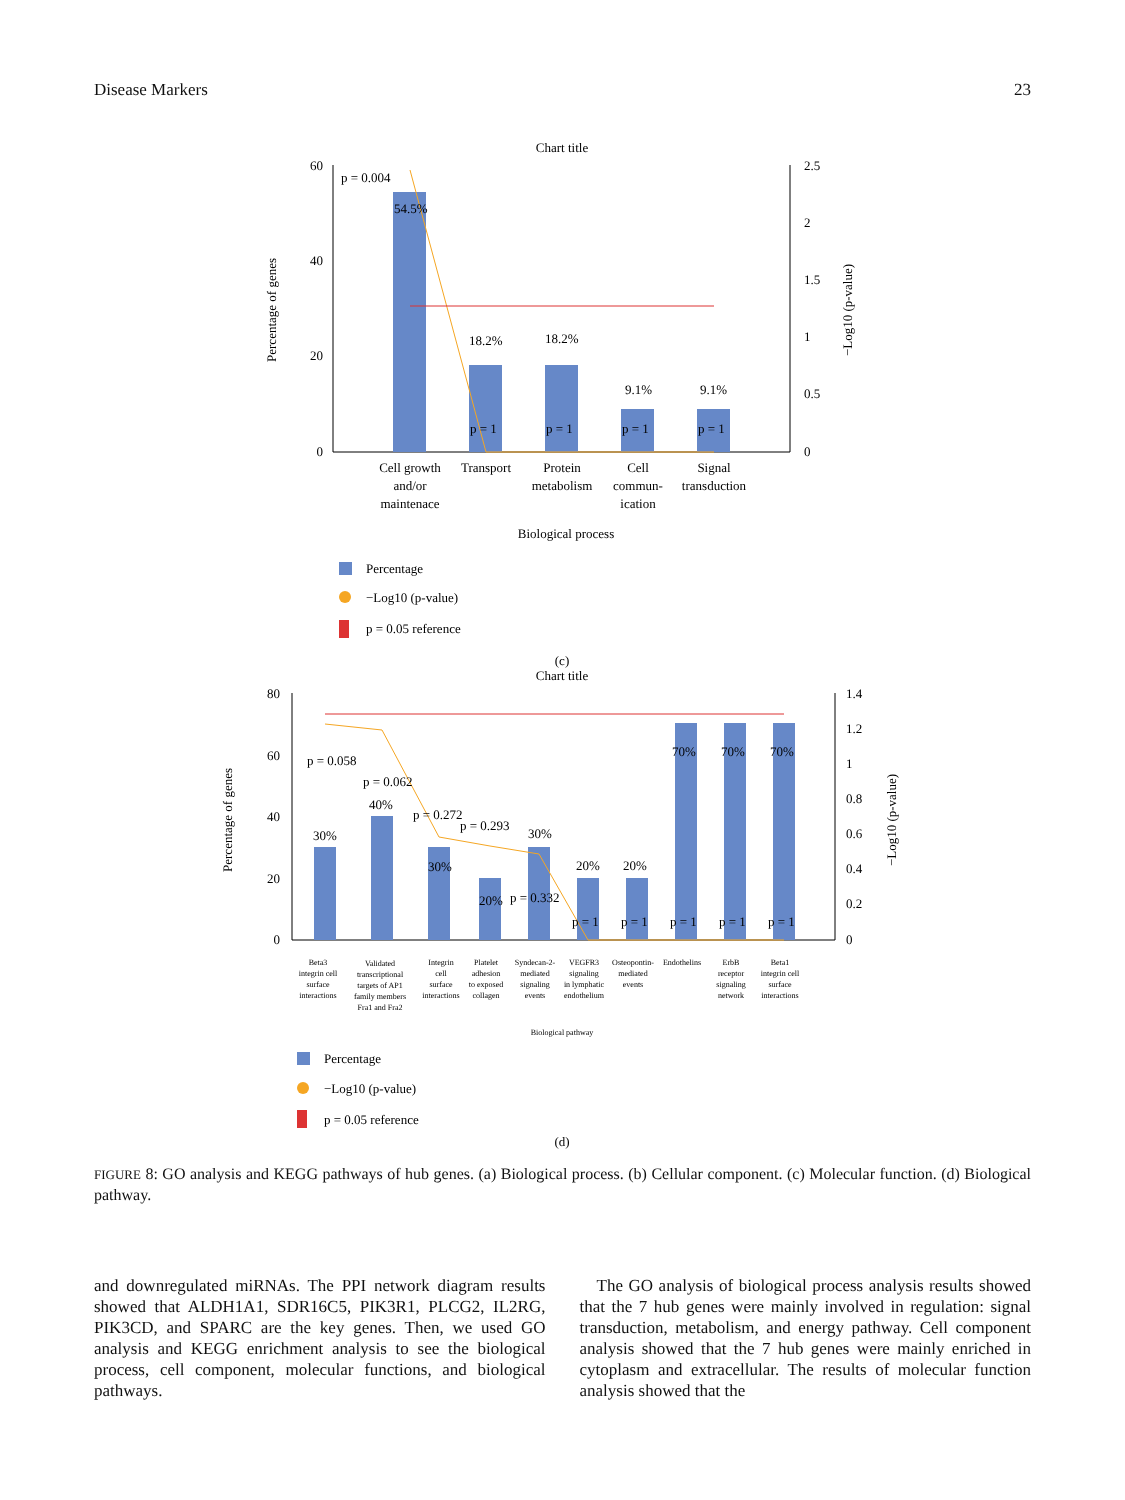Disease Markers 23
Chart title
60
40
20
0
2.5
2
1.5
1
0.5
0
Percentage of genes
−Log10 (p-value)
p = 0.004
54.5%
18.2%
18.2%
9.1%
9.1%
p = 1
p = 1
p = 1
p = 1
Cell growth
and/or
maintenace
Transport
Protein
metabolism
Cell
commun-
ication
Signal
transduction
Biological process
Percentage
−Log10 (p-value)
p = 0.05 reference
(c)
Chart title
80
60
40
20
0
1.4
1.2
1
0.8
0.6
0.4
0.2
0
Percentage of genes
−Log10 (p-value)
p = 0.058
p = 0.062
p = 0.272
p = 0.293
p = 0.332
30%
40%
30%
20%
30%
20%
20%
70%
70%
70%
p = 1
p = 1
p = 1
p = 1
p = 1
Beta3
integrin cell
surface
interactions
Validated
transcriptional
targets of AP1
family members
Fra1 and Fra2
Integrin
cell
surface
interactions
Platelet
adhesion
to exposed
collagen
Syndecan-2-
mediated
signaling
events
VEGFR3
signaling
in lymphatic
endothelium
Osteopontin-
mediated
events
Endothelins
ErbB
receptor
signaling
network
Beta1
integrin cell
surface
interactions
Biological pathway
Percentage
−Log10 (p-value)
p = 0.05 reference
(d)
FIGURE 8: GO analysis and KEGG pathways of hub genes. (a) Biological process. (b) Cellular component. (c) Molecular function. (d) Biological pathway.
and downregulated miRNAs. The PPI network diagram results showed that ALDH1A1, SDR16C5, PIK3R1, PLCG2, IL2RG, PIK3CD, and SPARC are the key genes. Then, we used GO analysis and KEGG enrichment analysis to see the biological process, cell component, molecular functions, and biological pathways.
 The GO analysis of biological process analysis results showed that the 7 hub genes were mainly involved in regulation: signal transduction, metabolism, and energy pathway. Cell component analysis showed that the 7 hub genes were mainly enriched in cytoplasm and extracellular. The results of molecular function analysis showed that the